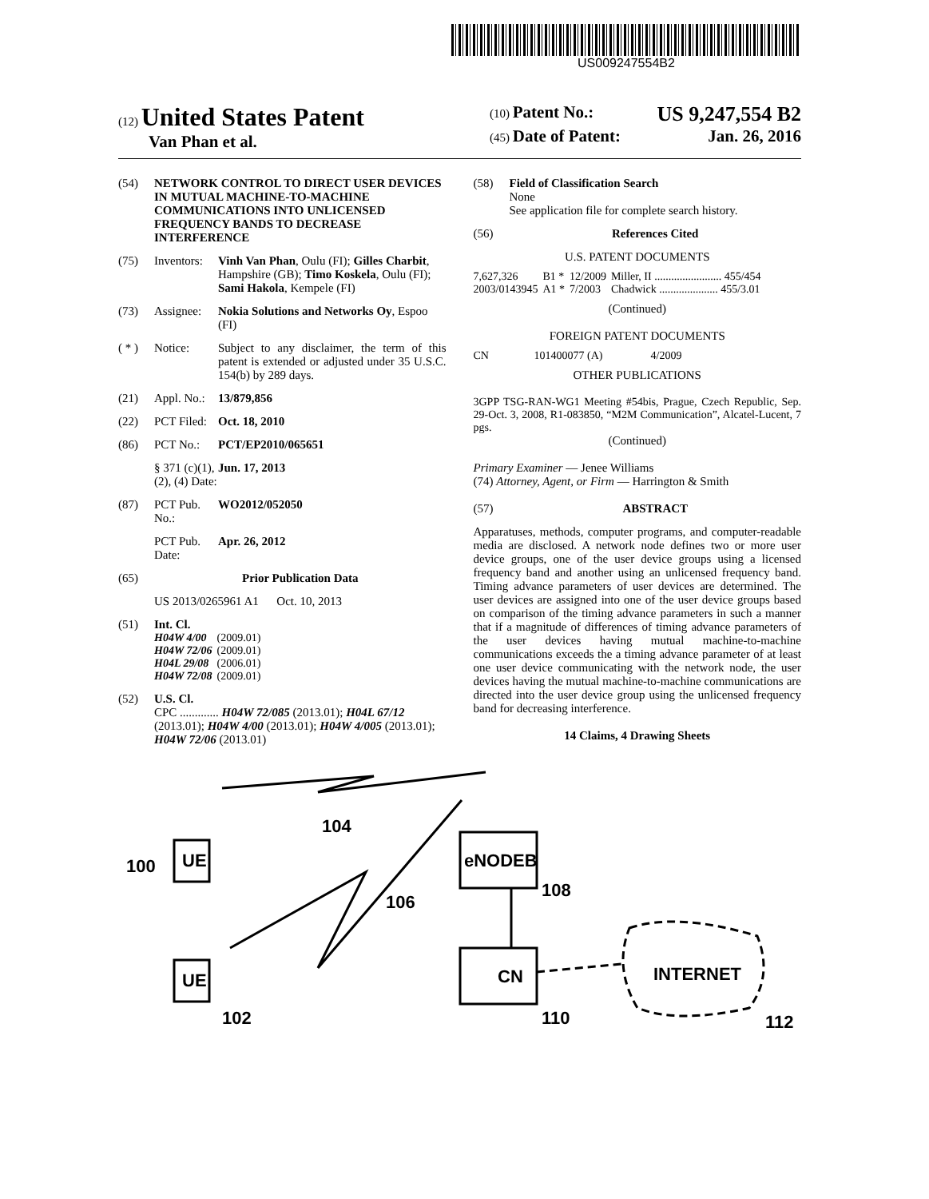US009247554B2
(12) United States Patent
Van Phan et al.
(10) Patent No.: US 9,247,554 B2
(45) Date of Patent: Jan. 26, 2016
(54) NETWORK CONTROL TO DIRECT USER DEVICES IN MUTUAL MACHINE-TO-MACHINE COMMUNICATIONS INTO UNLICENSED FREQUENCY BANDS TO DECREASE INTERFERENCE
(75) Inventors: Vinh Van Phan, Oulu (FI); Gilles Charbit, Hampshire (GB); Timo Koskela, Oulu (FI); Sami Hakola, Kempele (FI)
(73) Assignee: Nokia Solutions and Networks Oy, Espoo (FI)
( * ) Notice: Subject to any disclaimer, the term of this patent is extended or adjusted under 35 U.S.C. 154(b) by 289 days.
(21) Appl. No.: 13/879,856
(22) PCT Filed: Oct. 18, 2010
(86) PCT No.: PCT/EP2010/065651
§ 371 (c)(1), (2), (4) Date: Jun. 17, 2013
(87) PCT Pub. No.: WO2012/052050
PCT Pub. Date: Apr. 26, 2012
(65) Prior Publication Data
US 2013/0265961 A1 Oct. 10, 2013
(51) Int. Cl.
| H04W 4/00 | (2009.01) |
| H04W 72/06 | (2009.01) |
| H04L 29/08 | (2006.01) |
| H04W 72/08 | (2009.01) |
(52) U.S. Cl.
CPC ............. H04W 72/085 (2013.01); H04L 67/12 (2013.01); H04W 4/00 (2013.01); H04W 4/005 (2013.01); H04W 72/06 (2013.01)
(58) Field of Classification Search
None
See application file for complete search history.
(56) References Cited
U.S. PATENT DOCUMENTS
| 7,627,326 | B1 * | 12/2009 | Miller, II ........................ 455/454 |
| 2003/0143945 | A1 * | 7/2003 | Chadwick ..................... 455/3.01 |
(Continued)
FOREIGN PATENT DOCUMENTS
| CN | 101400077 (A) | 4/2009 |
OTHER PUBLICATIONS
3GPP TSG-RAN-WG1 Meeting #54bis, Prague, Czech Republic, Sep. 29-Oct. 3, 2008, R1-083850, “M2M Communication”, Alcatel-Lucent, 7 pgs.
(Continued)
Primary Examiner — Jenee Williams
(74) Attorney, Agent, or Firm — Harrington & Smith
(57) ABSTRACT
Apparatuses, methods, computer programs, and computer-readable media are disclosed. A network node defines two or more user device groups, one of the user device groups using a licensed frequency band and another using an unlicensed frequency band. Timing advance parameters of user devices are determined. The user devices are assigned into one of the user device groups based on comparison of the timing advance parameters in such a manner that if a magnitude of differences of timing advance parameters of the user devices having mutual machine-to-machine communications exceeds the a timing advance parameter of at least one user device communicating with the network node, the user devices having the mutual machine-to-machine communications are directed into the user device group using the unlicensed frequency band for decreasing interference.
14 Claims, 4 Drawing Sheets
UE
UE
eNODEB
CN
INTERNET
100
102
104
106
108
110
112